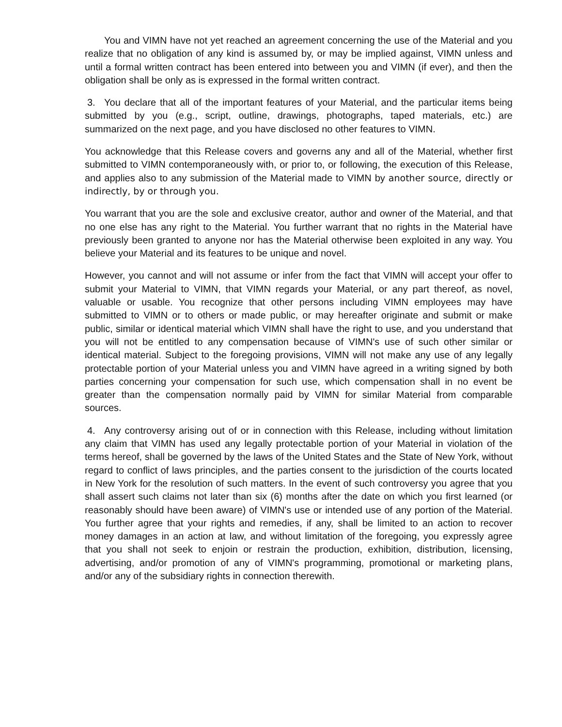You and VIMN have not yet reached an agreement concerning the use of the Material and you realize that no obligation of any kind is assumed by, or may be implied against, VIMN unless and until a formal written contract has been entered into between you and VIMN (if ever), and then the obligation shall be only as is expressed in the formal written contract.
3. You declare that all of the important features of your Material, and the particular items being submitted by you (e.g., script, outline, drawings, photographs, taped materials, etc.) are summarized on the next page, and you have disclosed no other features to VIMN.
You acknowledge that this Release covers and governs any and all of the Material, whether first submitted to VIMN contemporaneously with, or prior to, or following, the execution of this Release, and applies also to any submission of the Material made to VIMN by another source, directly or indirectly, by or through you.
You warrant that you are the sole and exclusive creator, author and owner of the Material, and that no one else has any right to the Material. You further warrant that no rights in the Material have previously been granted to anyone nor has the Material otherwise been exploited in any way. You believe your Material and its features to be unique and novel.
However, you cannot and will not assume or infer from the fact that VIMN will accept your offer to submit your Material to VIMN, that VIMN regards your Material, or any part thereof, as novel, valuable or usable. You recognize that other persons including VIMN employees may have submitted to VIMN or to others or made public, or may hereafter originate and submit or make public, similar or identical material which VIMN shall have the right to use, and you understand that you will not be entitled to any compensation because of VIMN's use of such other similar or identical material. Subject to the foregoing provisions, VIMN will not make any use of any legally protectable portion of your Material unless you and VIMN have agreed in a writing signed by both parties concerning your compensation for such use, which compensation shall in no event be greater than the compensation normally paid by VIMN for similar Material from comparable sources.
4. Any controversy arising out of or in connection with this Release, including without limitation any claim that VIMN has used any legally protectable portion of your Material in violation of the terms hereof, shall be governed by the laws of the United States and the State of New York, without regard to conflict of laws principles, and the parties consent to the jurisdiction of the courts located in New York for the resolution of such matters. In the event of such controversy you agree that you shall assert such claims not later than six (6) months after the date on which you first learned (or reasonably should have been aware) of VIMN's use or intended use of any portion of the Material. You further agree that your rights and remedies, if any, shall be limited to an action to recover money damages in an action at law, and without limitation of the foregoing, you expressly agree that you shall not seek to enjoin or restrain the production, exhibition, distribution, licensing, advertising, and/or promotion of any of VIMN's programming, promotional or marketing plans, and/or any of the subsidiary rights in connection therewith.